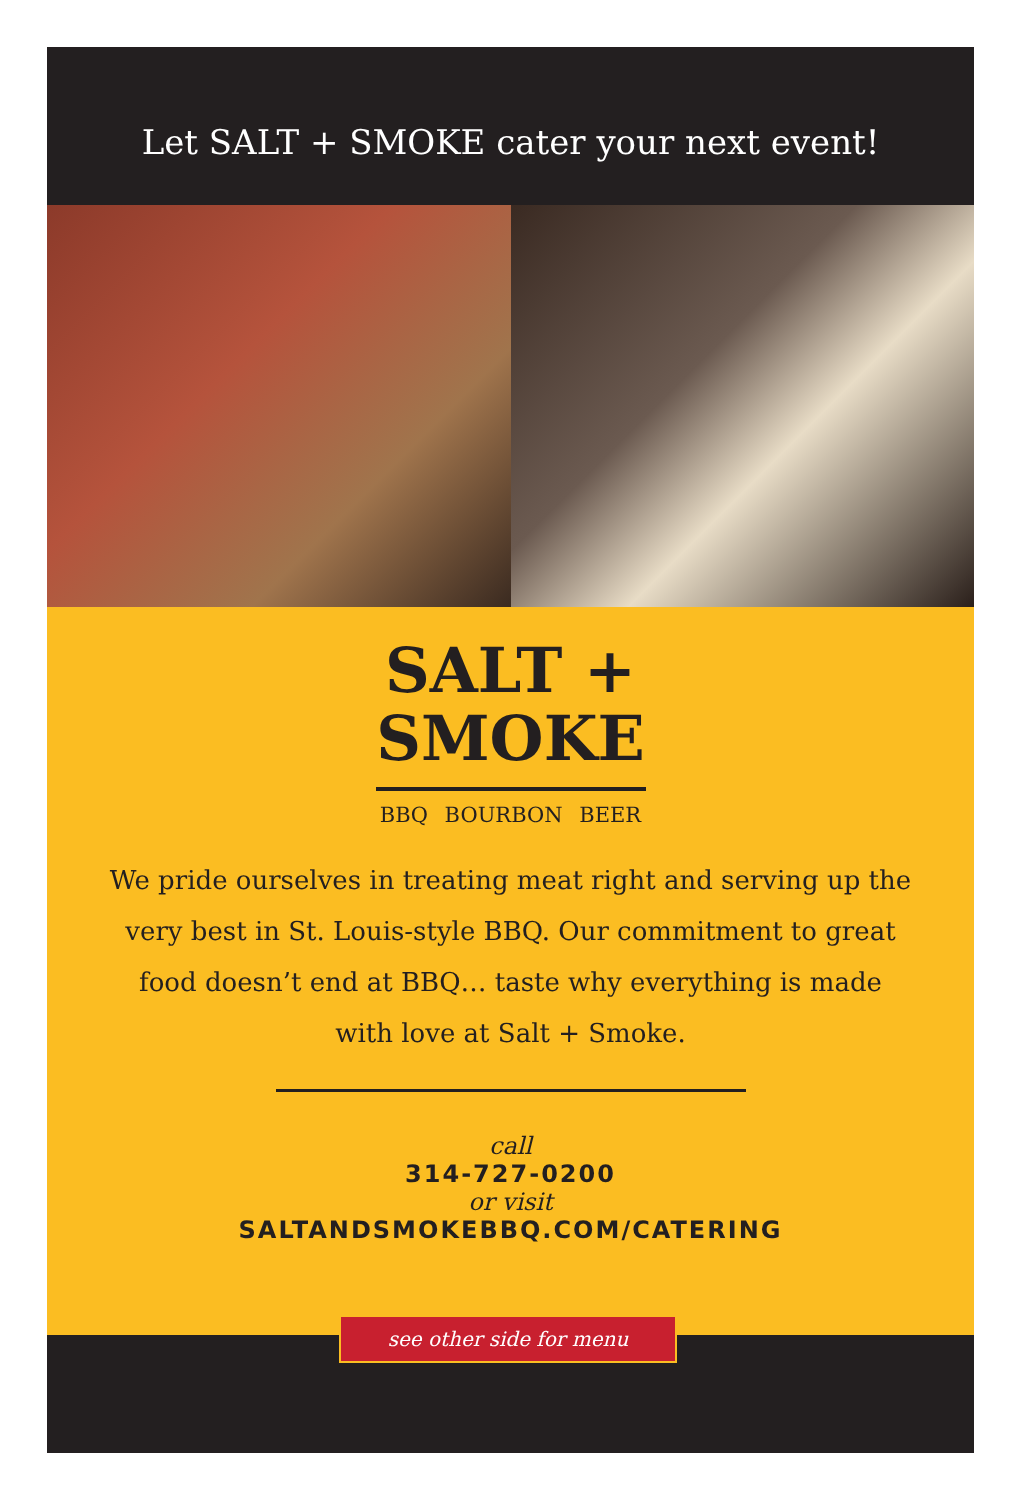Let SALT + SMOKE cater your next event!
SALT +
SMOKE
BBQ BOURBON BEER
We pride ourselves in treating meat right and serving up the very best in St. Louis-style BBQ. Our commitment to great food doesn’t end at BBQ… taste why everything is made with love at Salt + Smoke.
call
314-727-0200
or visit
SALTANDSMOKEBBQ.COM/CATERING
see other side for menu